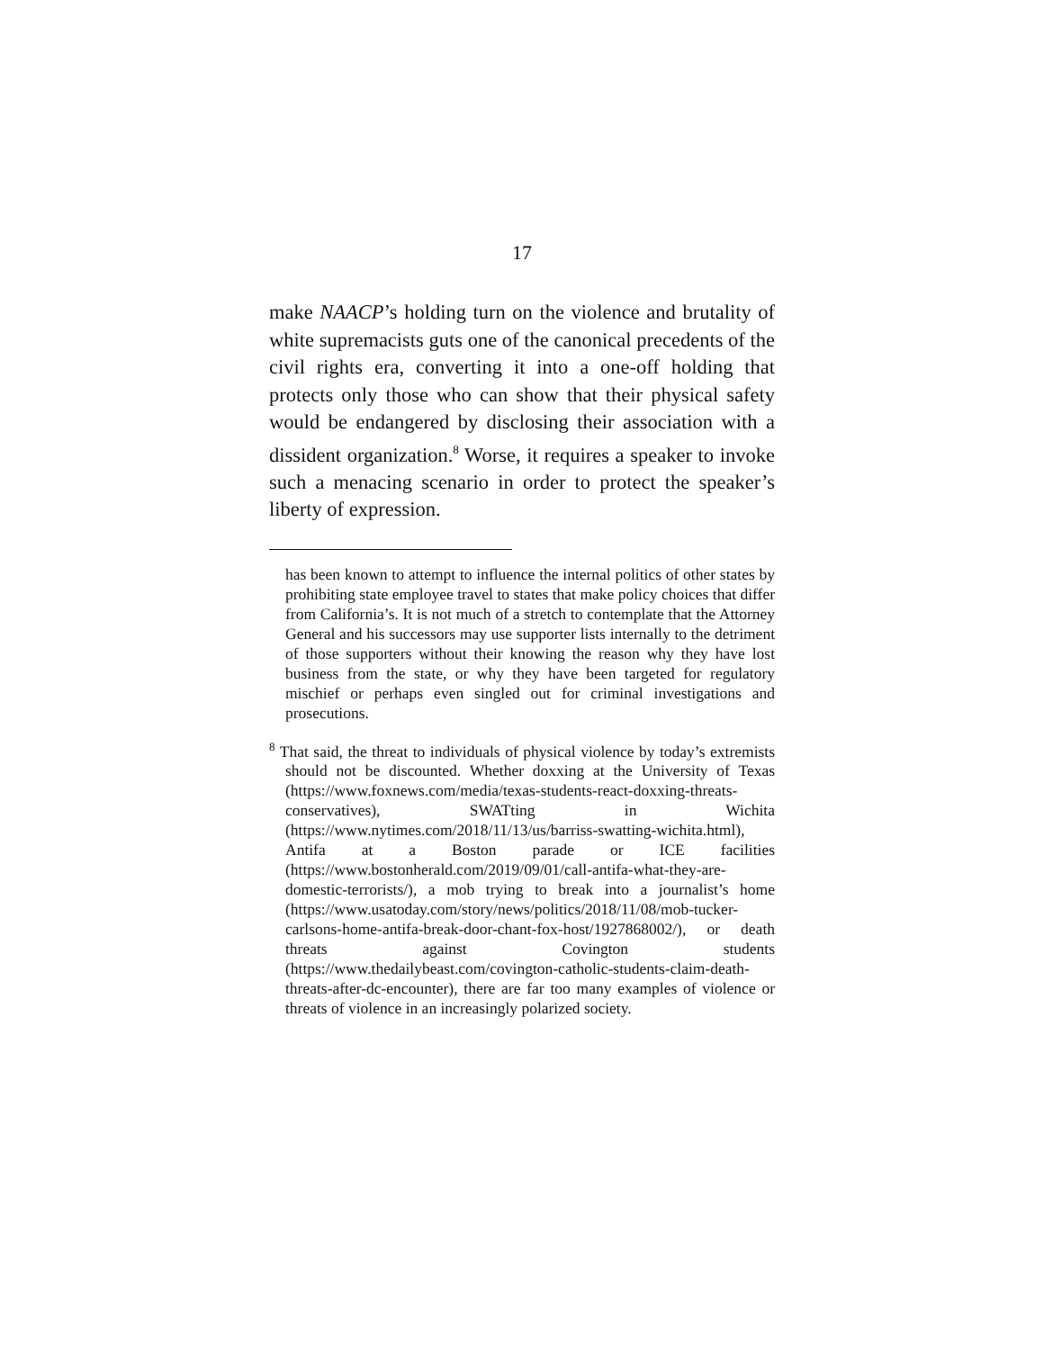17
make NAACP’s holding turn on the violence and brutality of white supremacists guts one of the canonical precedents of the civil rights era, converting it into a one-off holding that protects only those who can show that their physical safety would be endangered by disclosing their association with a dissident organization.<sup>8</sup> Worse, it requires a speaker to invoke such a menacing scenario in order to protect the speaker’s liberty of expression.
has been known to attempt to influence the internal politics of other states by prohibiting state employee travel to states that make policy choices that differ from California’s. It is not much of a stretch to contemplate that the Attorney General and his successors may use supporter lists internally to the detriment of those supporters without their knowing the reason why they have lost business from the state, or why they have been targeted for regulatory mischief or perhaps even singled out for criminal investigations and prosecutions.
<sup>8</sup> That said, the threat to individuals of physical violence by today’s extremists should not be discounted. Whether doxxing at the University of Texas (https://www.foxnews.com/media/texas-students-react-doxxing-threats-conservatives), SWATting in Wichita (https://www.nytimes.com/2018/11/13/us/barriss-swatting-wichita.html), Antifa at a Boston parade or ICE facilities (https://www.bostonherald.com/2019/09/01/call-antifa-what-they-are-domestic-terrorists/), a mob trying to break into a journalist’s home (https://www.usatoday.com/story/news/politics/2018/11/08/mob-tucker-carlsons-home-antifa-break-door-chant-fox-host/1927868002/), or death threats against Covington students (https://www.thedailybeast.com/covington-catholic-students-claim-death-threats-after-dc-encounter), there are far too many examples of violence or threats of violence in an increasingly polarized society.